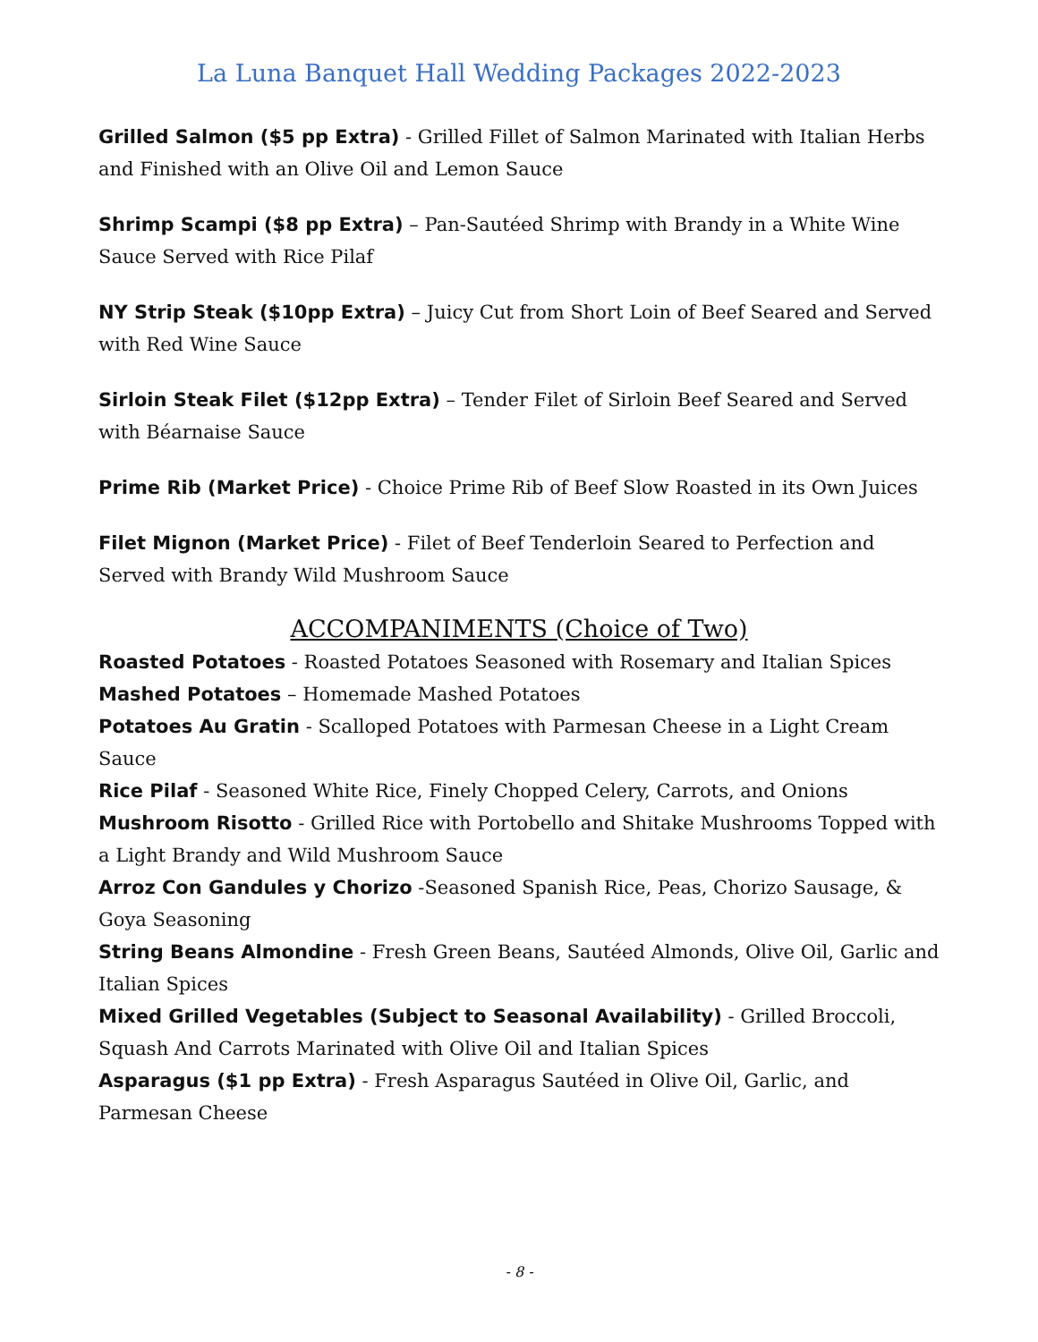La Luna Banquet Hall Wedding Packages 2022-2023
Grilled Salmon ($5 pp Extra) - Grilled Fillet of Salmon Marinated with Italian Herbs and Finished with an Olive Oil and Lemon Sauce
Shrimp Scampi ($8 pp Extra) – Pan-Sautéed Shrimp with Brandy in a White Wine Sauce Served with Rice Pilaf
NY Strip Steak ($10pp Extra) – Juicy Cut from Short Loin of Beef Seared and Served with Red Wine Sauce
Sirloin Steak Filet ($12pp Extra) – Tender Filet of Sirloin Beef Seared and Served with Béarnaise Sauce
Prime Rib (Market Price) - Choice Prime Rib of Beef Slow Roasted in its Own Juices
Filet Mignon (Market Price) - Filet of Beef Tenderloin Seared to Perfection and Served with Brandy Wild Mushroom Sauce
ACCOMPANIMENTS (Choice of Two)
Roasted Potatoes - Roasted Potatoes Seasoned with Rosemary and Italian Spices
Mashed Potatoes – Homemade Mashed Potatoes
Potatoes Au Gratin - Scalloped Potatoes with Parmesan Cheese in a Light Cream Sauce
Rice Pilaf - Seasoned White Rice, Finely Chopped Celery, Carrots, and Onions
Mushroom Risotto - Grilled Rice with Portobello and Shitake Mushrooms Topped with a Light Brandy and Wild Mushroom Sauce
Arroz Con Gandules y Chorizo -Seasoned Spanish Rice, Peas, Chorizo Sausage, & Goya Seasoning
String Beans Almondine - Fresh Green Beans, Sautéed Almonds, Olive Oil, Garlic and Italian Spices
Mixed Grilled Vegetables (Subject to Seasonal Availability) - Grilled Broccoli, Squash And Carrots Marinated with Olive Oil and Italian Spices
Asparagus ($1 pp Extra) - Fresh Asparagus Sautéed in Olive Oil, Garlic, and Parmesan Cheese
- 8 -